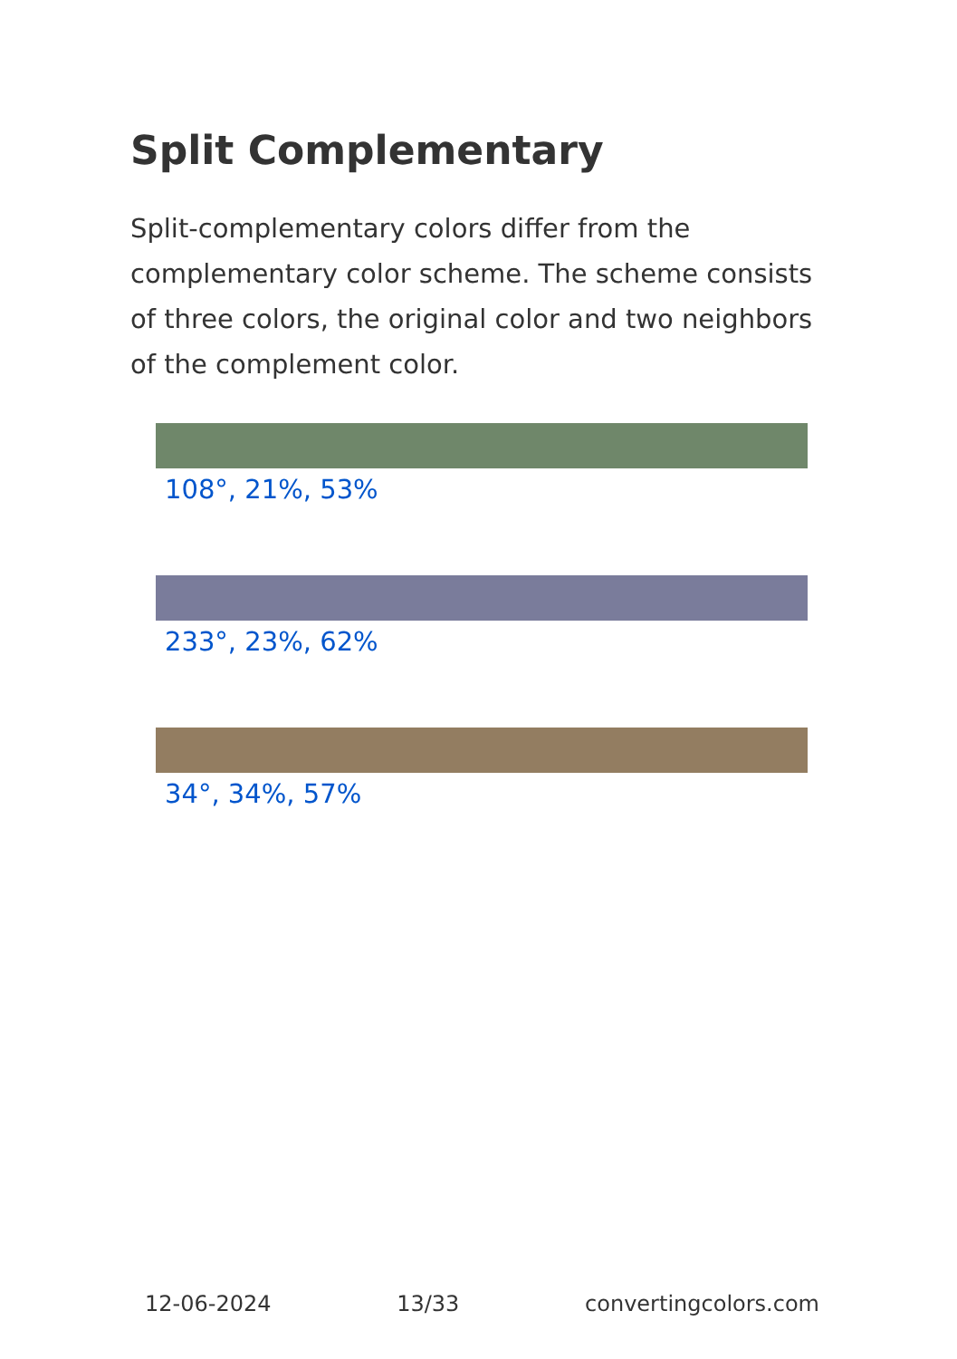Split Complementary
Split-complementary colors differ from the complementary color scheme. The scheme consists of three colors, the original color and two neighbors of the complement color.
108°, 21%, 53%
233°, 23%, 62%
34°, 34%, 57%
12-06-2024 13/33 convertingcolors.com